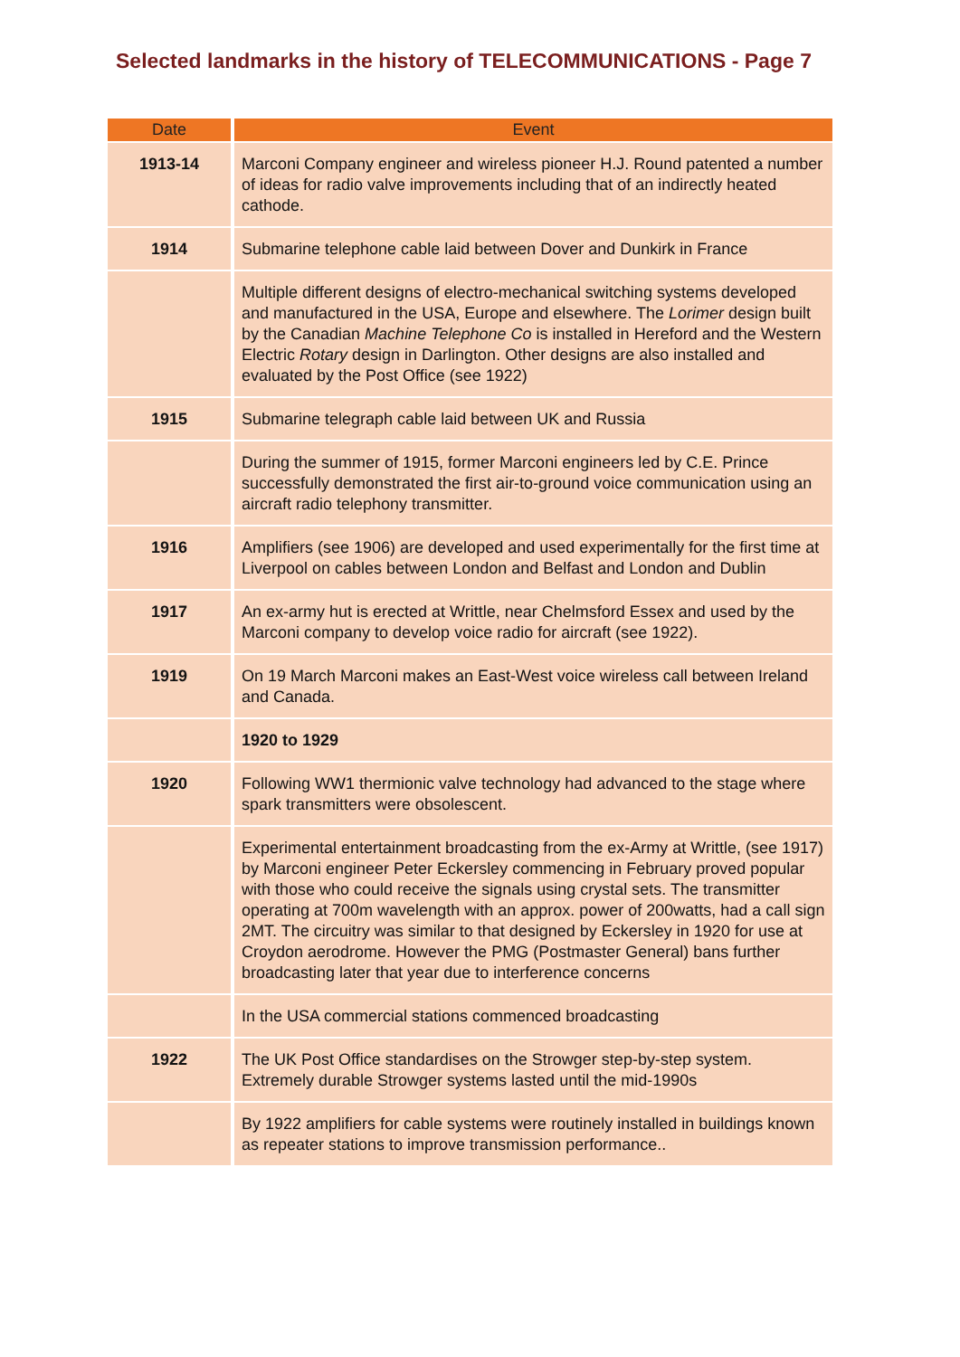Selected landmarks in the history of TELECOMMUNICATIONS - Page 7
| Date | Event |
| --- | --- |
| 1913-14 | Marconi Company engineer and wireless pioneer H.J. Round patented a number of ideas for radio valve improvements including that of an indirectly heated cathode. |
| 1914 | Submarine telephone cable laid between Dover and Dunkirk in France |
| | Multiple different designs of electro-mechanical switching systems developed and manufactured in the USA, Europe and elsewhere. The Lorimer design built by the Canadian Machine Telephone Co is installed in Hereford and the Western Electric Rotary design in Darlington. Other designs are also installed and evaluated by the Post Office (see 1922) |
| 1915 | Submarine telegraph cable laid between UK and Russia |
| | During the summer of 1915, former Marconi engineers led by C.E. Prince successfully demonstrated the first air-to-ground voice communication using an aircraft radio telephony transmitter. |
| 1916 | Amplifiers (see 1906) are developed and used experimentally for the first time at Liverpool on cables between London and Belfast and London and Dublin |
| 1917 | An ex-army hut is erected at Writtle, near Chelmsford Essex and used by the Marconi company to develop voice radio for aircraft (see 1922). |
| 1919 | On 19 March Marconi makes an East-West voice wireless call between Ireland and Canada. |
| | 1920 to 1929 |
| 1920 | Following WW1 thermionic valve technology had advanced to the stage where spark transmitters were obsolescent. |
| | Experimental entertainment broadcasting from the ex-Army at Writtle, (see 1917) by Marconi engineer Peter Eckersley commencing in February proved popular with those who could receive the signals using crystal sets. The transmitter operating at 700m wavelength with an approx. power of 200watts, had a call sign 2MT. The circuitry was similar to that designed by Eckersley in 1920 for use at Croydon aerodrome. However the PMG (Postmaster General) bans further broadcasting later that year due to interference concerns |
| | In the USA commercial stations commenced broadcasting |
| 1922 | The UK Post Office standardises on the Strowger step-by-step system. Extremely durable Strowger systems lasted until the mid-1990s |
| | By 1922 amplifiers for cable systems were routinely installed in buildings known as repeater stations to improve transmission performance.. |